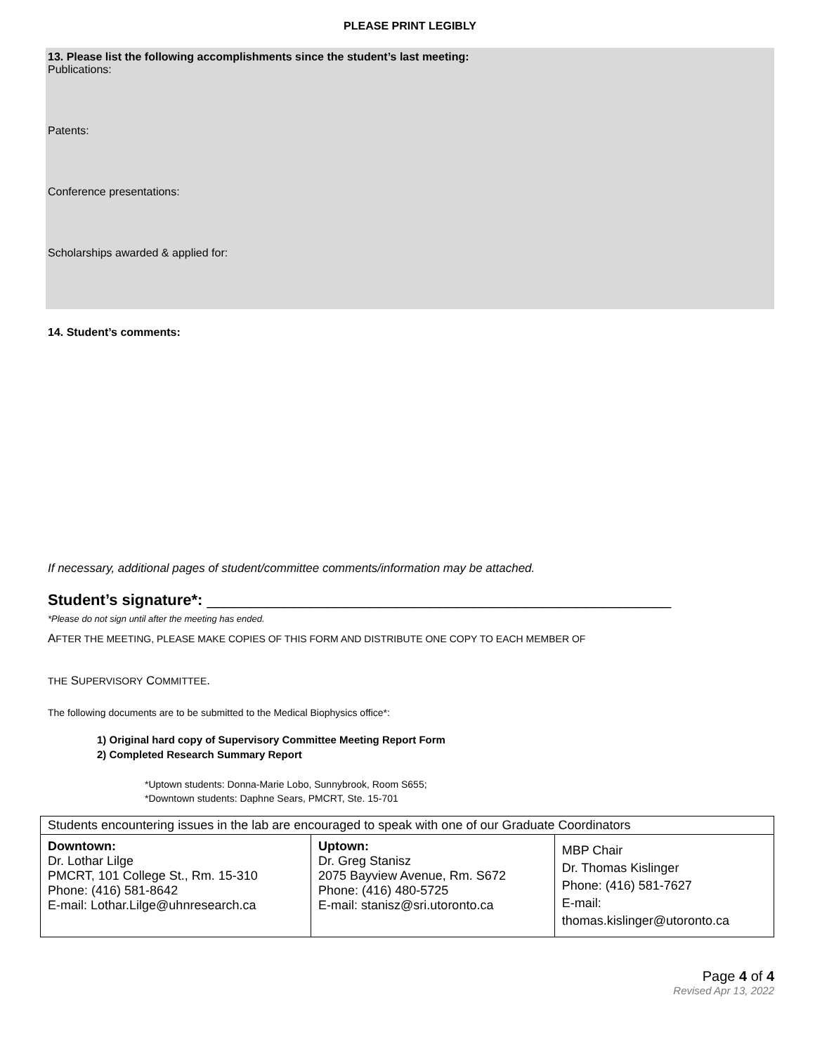PLEASE PRINT LEGIBLY
13. Please list the following accomplishments since the student’s last meeting:
Publications:
Patents:
Conference presentations:
Scholarships awarded & applied for:
14. Student’s comments:
If necessary, additional pages of student/committee comments/information may be attached.
Student’s signature*: ______________________________________________________
*Please do not sign until after the meeting has ended.
AFTER THE MEETING, PLEASE MAKE COPIES OF THIS FORM AND DISTRIBUTE ONE COPY TO EACH MEMBER OF
THE SUPERVISORY COMMITTEE.
The following documents are to be submitted to the Medical Biophysics office*:
1) Original hard copy of Supervisory Committee Meeting Report Form
2) Completed Research Summary Report
*Uptown students: Donna-Marie Lobo, Sunnybrook, Room S655;
*Downtown students: Daphne Sears, PMCRT, Ste. 15-701
| Students encountering issues in the lab are encouraged to speak with one of our Graduate Coordinators | | |
| Downtown: Dr. Lothar Lilge PMCRT, 101 College St., Rm. 15-310 Phone: (416) 581-8642 E-mail: Lothar.Lilge@uhnresearch.ca | Uptown: Dr. Greg Stanisz 2075 Bayview Avenue, Rm. S672 Phone: (416) 480-5725 E-mail: stanisz@sri.utoronto.ca | MBP Chair Dr. Thomas Kislinger Phone: (416) 581-7627 E-mail: thomas.kislinger@utoronto.ca |
Page 4 of 4
Revised Apr 13, 2022